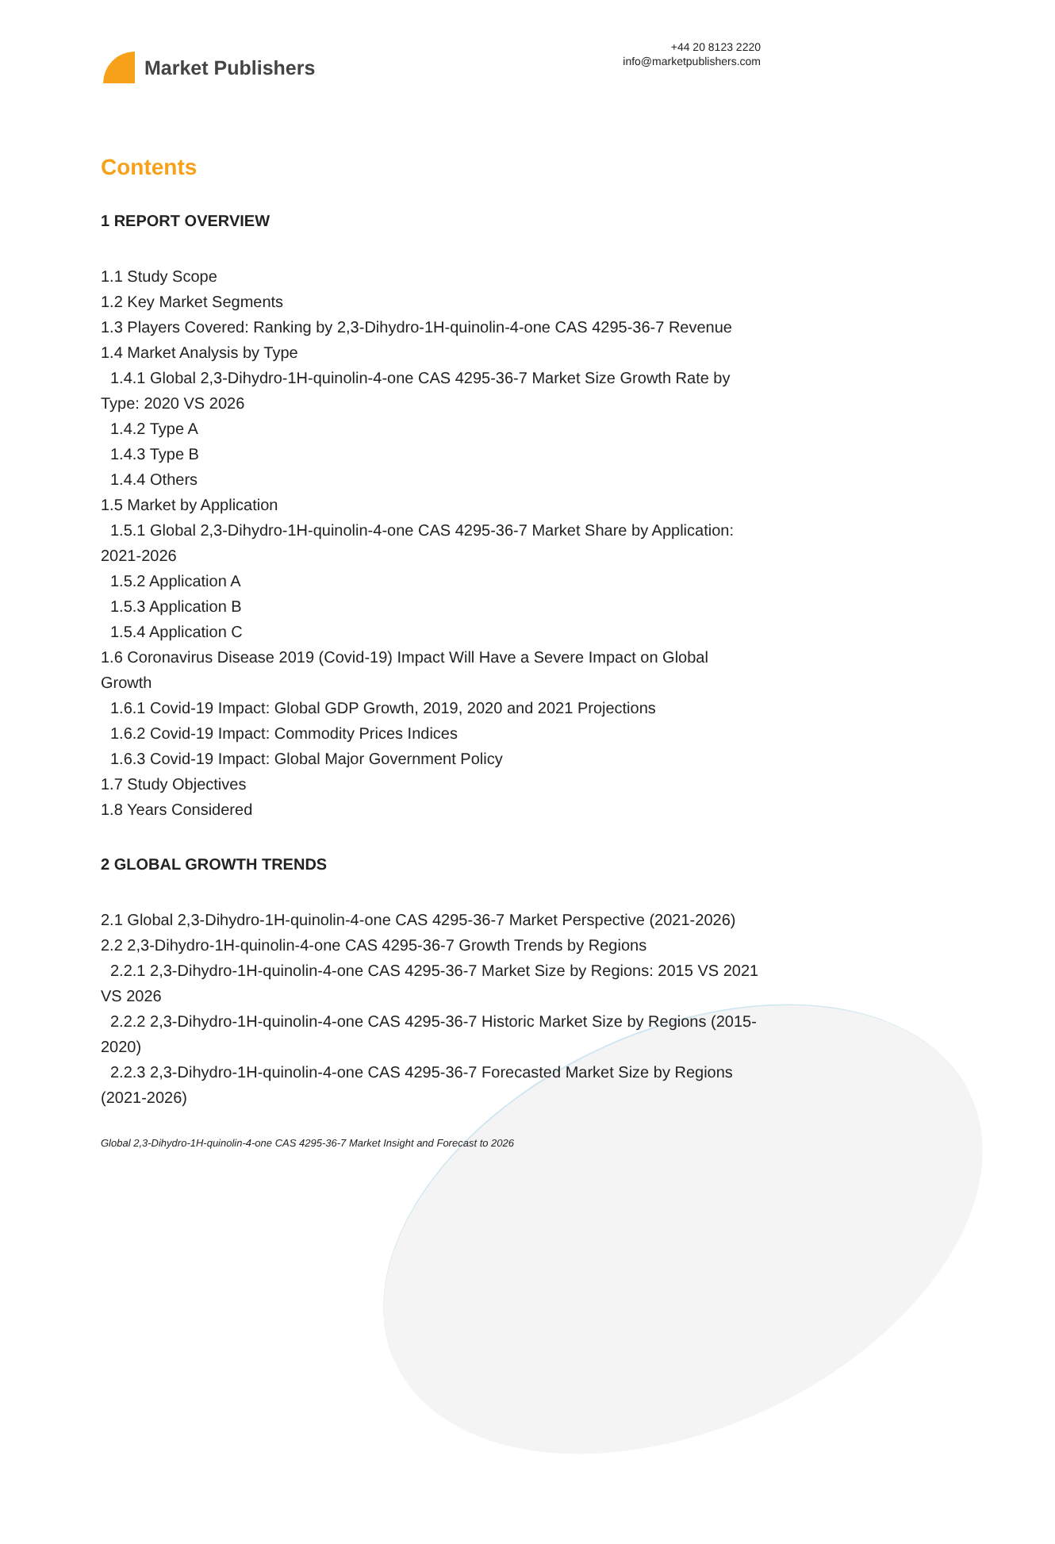Market Publishers
+44 20 8123 2220
info@marketpublishers.com
Contents
1 REPORT OVERVIEW
1.1 Study Scope
1.2 Key Market Segments
1.3 Players Covered: Ranking by 2,3-Dihydro-1H-quinolin-4-one CAS 4295-36-7 Revenue
1.4 Market Analysis by Type
1.4.1 Global 2,3-Dihydro-1H-quinolin-4-one CAS 4295-36-7 Market Size Growth Rate by Type: 2020 VS 2026
1.4.2 Type A
1.4.3 Type B
1.4.4 Others
1.5 Market by Application
1.5.1 Global 2,3-Dihydro-1H-quinolin-4-one CAS 4295-36-7 Market Share by Application: 2021-2026
1.5.2 Application A
1.5.3 Application B
1.5.4 Application C
1.6 Coronavirus Disease 2019 (Covid-19) Impact Will Have a Severe Impact on Global Growth
1.6.1 Covid-19 Impact: Global GDP Growth, 2019, 2020 and 2021 Projections
1.6.2 Covid-19 Impact: Commodity Prices Indices
1.6.3 Covid-19 Impact: Global Major Government Policy
1.7 Study Objectives
1.8 Years Considered
2 GLOBAL GROWTH TRENDS
2.1 Global 2,3-Dihydro-1H-quinolin-4-one CAS 4295-36-7 Market Perspective (2021-2026)
2.2 2,3-Dihydro-1H-quinolin-4-one CAS 4295-36-7 Growth Trends by Regions
2.2.1 2,3-Dihydro-1H-quinolin-4-one CAS 4295-36-7 Market Size by Regions: 2015 VS 2021 VS 2026
2.2.2 2,3-Dihydro-1H-quinolin-4-one CAS 4295-36-7 Historic Market Size by Regions (2015-2020)
2.2.3 2,3-Dihydro-1H-quinolin-4-one CAS 4295-36-7 Forecasted Market Size by Regions (2021-2026)
Global 2,3-Dihydro-1H-quinolin-4-one CAS 4295-36-7 Market Insight and Forecast to 2026